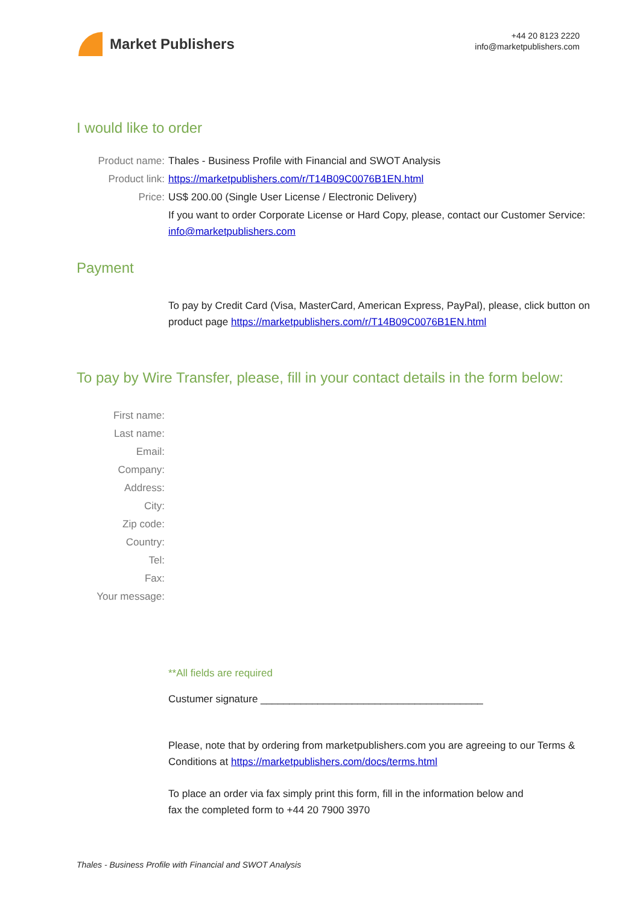Market Publishers
+44 20 8123 2220
info@marketpublishers.com
I would like to order
Product name: Thales - Business Profile with Financial and SWOT Analysis
Product link: https://marketpublishers.com/r/T14B09C0076B1EN.html
Price: US$ 200.00 (Single User License / Electronic Delivery)
If you want to order Corporate License or Hard Copy, please, contact our Customer Service:
info@marketpublishers.com
Payment
To pay by Credit Card (Visa, MasterCard, American Express, PayPal), please, click button on product page https://marketpublishers.com/r/T14B09C0076B1EN.html
To pay by Wire Transfer, please, fill in your contact details in the form below:
First name:
Last name:
Email:
Company:
Address:
City:
Zip code:
Country:
Tel:
Fax:
Your message:
**All fields are required
Custumer signature _______________________________________
Please, note that by ordering from marketpublishers.com you are agreeing to our Terms & Conditions at https://marketpublishers.com/docs/terms.html
To place an order via fax simply print this form, fill in the information below and fax the completed form to +44 20 7900 3970
Thales - Business Profile with Financial and SWOT Analysis